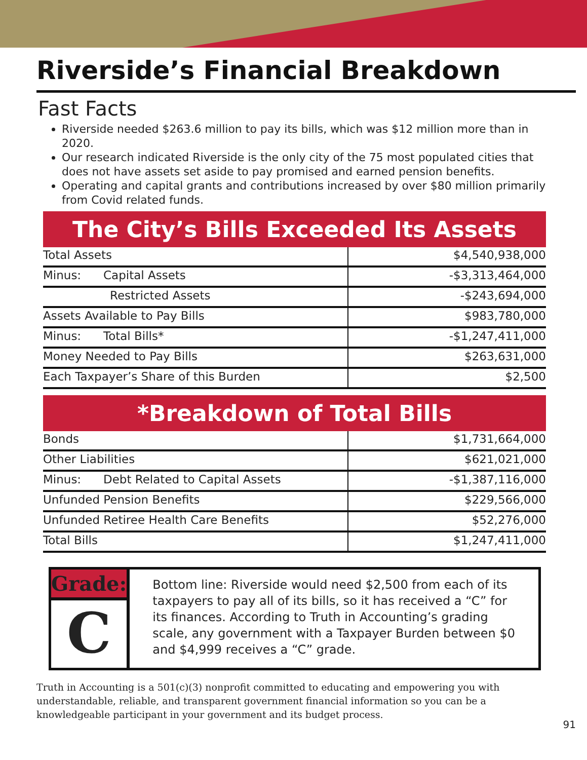Riverside’s Financial Breakdown
Fast Facts
Riverside needed $263.6 million to pay its bills, which was $12 million more than in 2020.
Our research indicated Riverside is the only city of the 75 most populated cities that does not have assets set aside to pay promised and earned pension benefits.
Operating and capital grants and contributions increased by over $80 million primarily from Covid related funds.
The City’s Bills Exceeded Its Assets
| Total Assets | $4,540,938,000 |
| Minus: Capital Assets | -$3,313,464,000 |
| Restricted Assets | -$243,694,000 |
| Assets Available to Pay Bills | $983,780,000 |
| Minus: Total Bills* | -$1,247,411,000 |
| Money Needed to Pay Bills | $263,631,000 |
| Each Taxpayer’s Share of this Burden | $2,500 |
*Breakdown of Total Bills
| Bonds | $1,731,664,000 |
| Other Liabilities | $621,021,000 |
| Minus: Debt Related to Capital Assets | -$1,387,116,000 |
| Unfunded Pension Benefits | $229,566,000 |
| Unfunded Retiree Health Care Benefits | $52,276,000 |
| Total Bills | $1,247,411,000 |
Grade:
C
Bottom line: Riverside would need $2,500 from each of its taxpayers to pay all of its bills, so it has received a “C” for its finances. According to Truth in Accounting’s grading scale, any government with a Taxpayer Burden between $0 and $4,999 receives a “C” grade.
Truth in Accounting is a 501(c)(3) nonprofit committed to educating and empowering you with understandable, reliable, and transparent government financial information so you can be a knowledgeable participant in your government and its budget process.
91